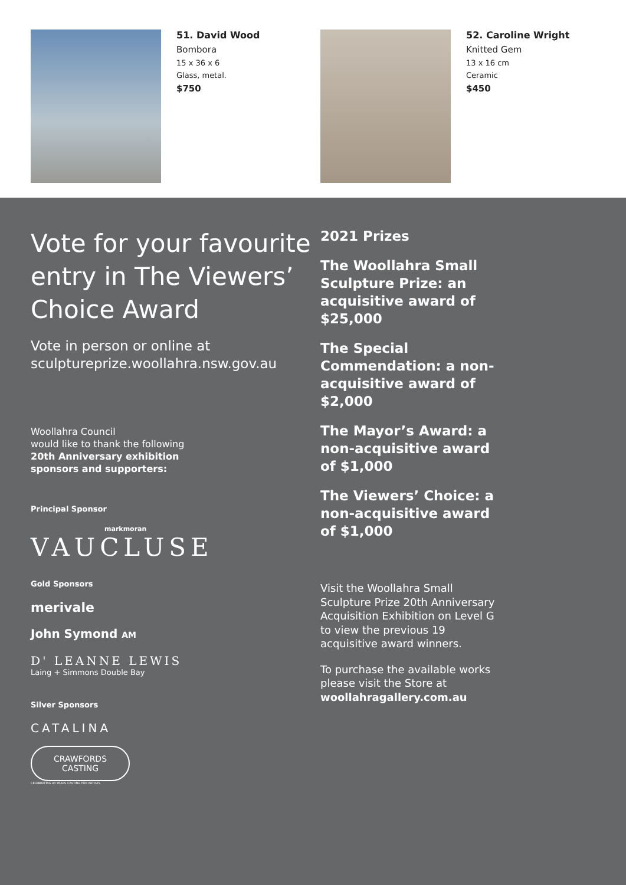51. David Wood
Bombora
15 x 36 x 6
Glass, metal.
$750
52. Caroline Wright
Knitted Gem
13 x 16 cm
Ceramic
$450
Vote for your favourite entry in The Viewers’ Choice Award
Vote in person or online at sculptureprize.woollahra.nsw.gov.au
Woollahra Council
would like to thank the following
20th Anniversary exhibition
sponsors and supporters:
Principal Sponsor
markmoran
VAUCLUSE
Gold Sponsors
merivale
John Symond AM
D' LEANNE LEWIS
Laing + Simmons Double Bay
Silver Sponsors
CATALINA
CRAWFORDS CASTING
CELEBRATING 40 YEARS CASTING FOR ARTISTS
2021 Prizes
The Woollahra Small Sculpture Prize: an acquisitive award of $25,000
The Special Commendation: a non-acquisitive award of $2,000
The Mayor’s Award: a non-acquisitive award of $1,000
The Viewers’ Choice: a non-acquisitive award of $1,000
Visit the Woollahra Small Sculpture Prize 20th Anniversary Acquisition Exhibition on Level G to view the previous 19 acquisitive award winners.
To purchase the available works please visit the Store at woollahragallery.com.au